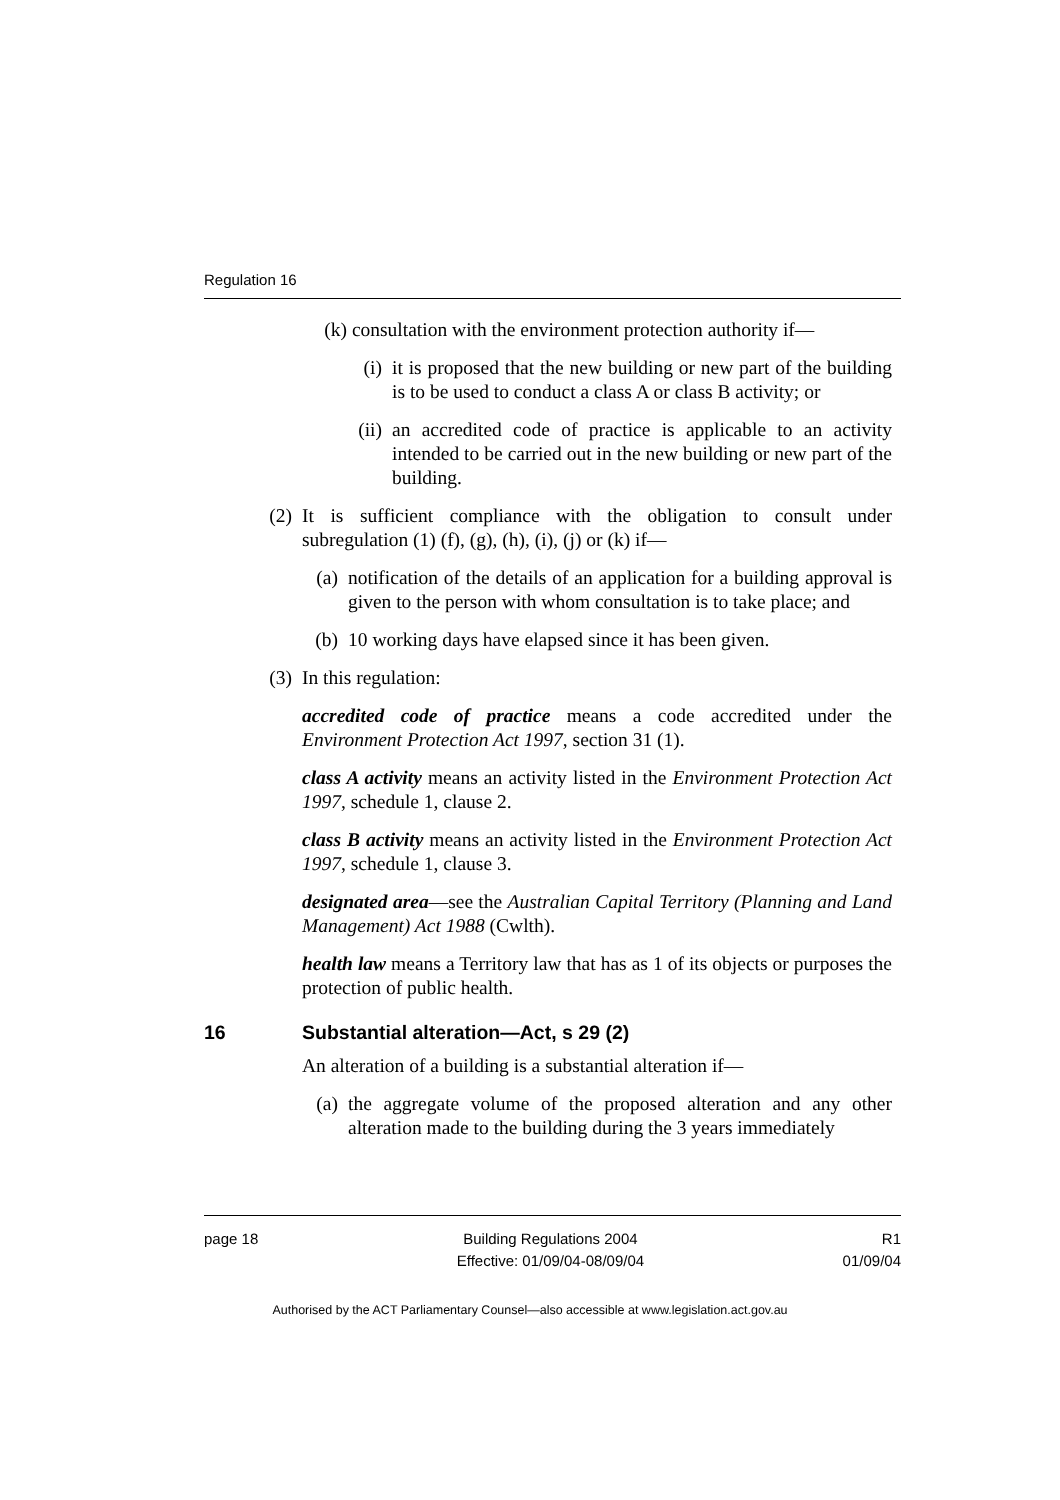Regulation 16
(k) consultation with the environment protection authority if—
(i) it is proposed that the new building or new part of the building is to be used to conduct a class A or class B activity; or
(ii) an accredited code of practice is applicable to an activity intended to be carried out in the new building or new part of the building.
(2) It is sufficient compliance with the obligation to consult under subregulation (1) (f), (g), (h), (i), (j) or (k) if—
(a) notification of the details of an application for a building approval is given to the person with whom consultation is to take place; and
(b) 10 working days have elapsed since it has been given.
(3) In this regulation:
accredited code of practice means a code accredited under the Environment Protection Act 1997, section 31 (1).
class A activity means an activity listed in the Environment Protection Act 1997, schedule 1, clause 2.
class B activity means an activity listed in the Environment Protection Act 1997, schedule 1, clause 3.
designated area—see the Australian Capital Territory (Planning and Land Management) Act 1988 (Cwlth).
health law means a Territory law that has as 1 of its objects or purposes the protection of public health.
16 Substantial alteration—Act, s 29 (2)
An alteration of a building is a substantial alteration if—
(a) the aggregate volume of the proposed alteration and any other alteration made to the building during the 3 years immediately
page 18 Building Regulations 2004
Effective: 01/09/04-08/09/04 R1
01/09/04
Authorised by the ACT Parliamentary Counsel—also accessible at www.legislation.act.gov.au